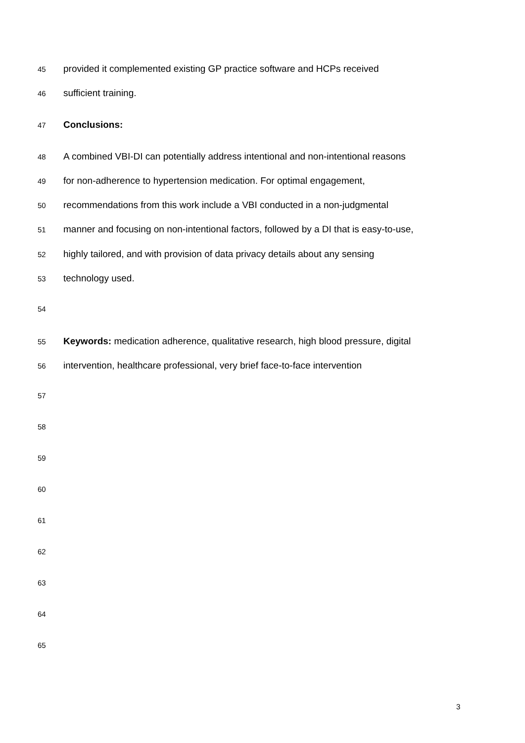45 provided it complemented existing GP practice software and HCPs received
46 sufficient training.
47 Conclusions:
48 A combined VBI-DI can potentially address intentional and non-intentional reasons
49 for non-adherence to hypertension medication. For optimal engagement,
50 recommendations from this work include a VBI conducted in a non-judgmental
51 manner and focusing on non-intentional factors, followed by a DI that is easy-to-use,
52 highly tailored, and with provision of data privacy details about any sensing
53 technology used.
54
55 Keywords: medication adherence, qualitative research, high blood pressure, digital
56 intervention, healthcare professional, very brief face-to-face intervention
57
58
59
60
61
62
63
64
65
3